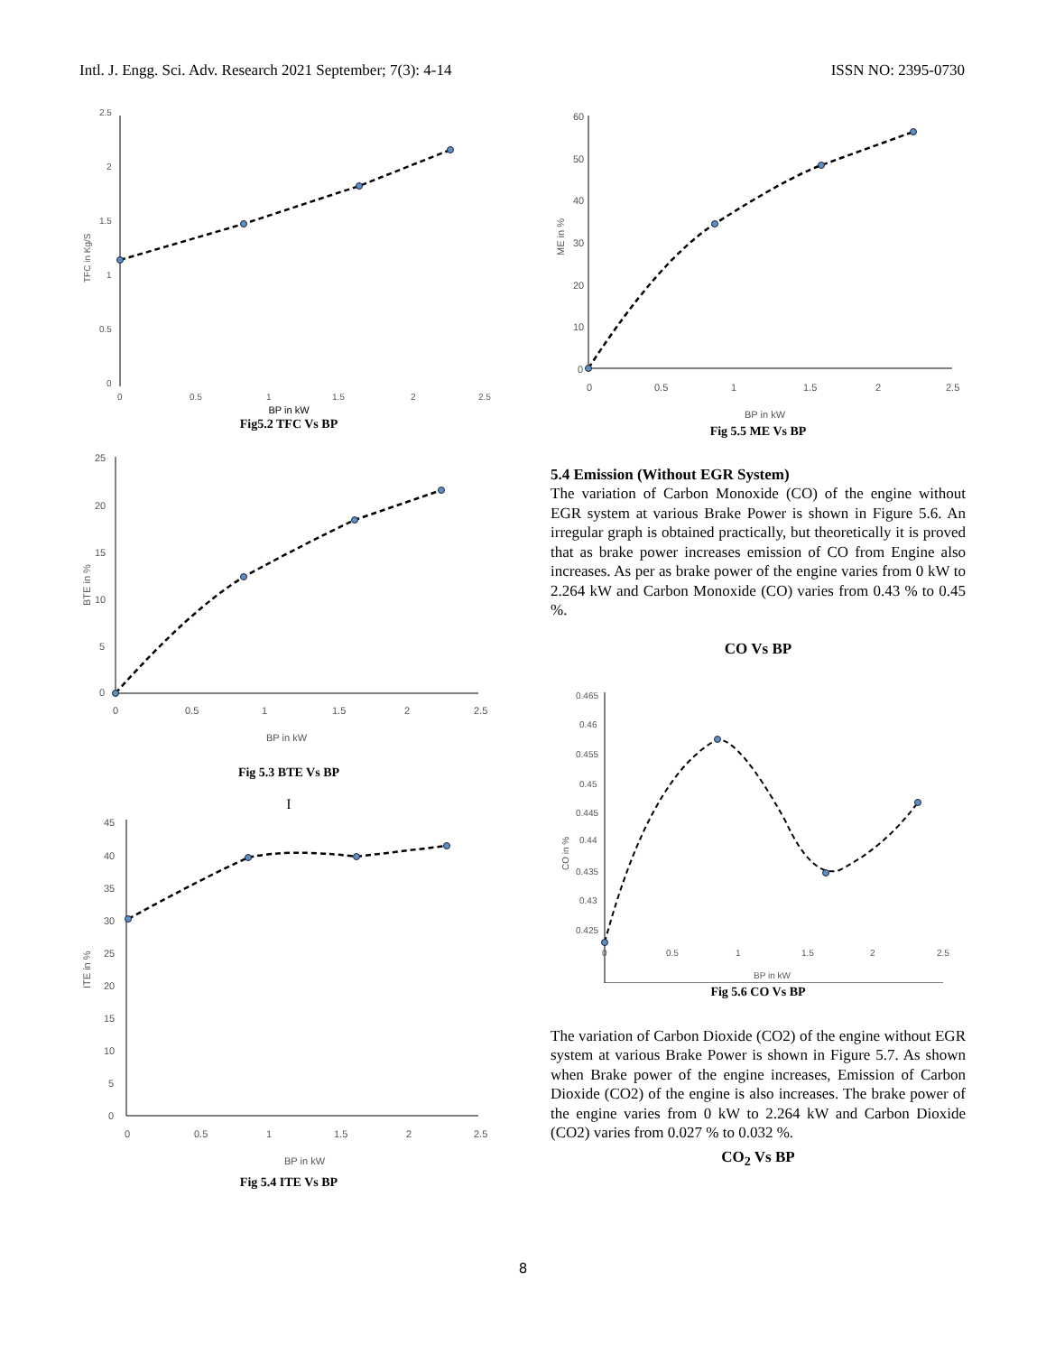Intl. J. Engg. Sci. Adv. Research 2021 September; 7(3): 4-14 ISSN NO: 2395-0730
2.5
2
1.5
1
0.5
0
TFC in Kg/S
0
0.5
1
1.5
2
2.5
BP in kW
Fig5.2 TFC Vs BP
25
20
15
10
5
0
BTE in %
0
0.5
1
1.5
2
2.5
BP in kW
Fig 5.3 BTE Vs BP
I
45
40
35
30
25
20
15
10
5
0
ITE in %
0
0.5
1
1.5
2
2.5
BP in kW
Fig 5.4 ITE Vs BP
60
50
40
30
20
10
0
ME in %
0
0.5
1
1.5
2
2.5
BP in kW
Fig 5.5 ME Vs BP
5.4 Emission (Without EGR System)
The variation of Carbon Monoxide (CO) of the engine without EGR system at various Brake Power is shown in Figure 5.6. An irregular graph is obtained practically, but theoretically it is proved that as brake power increases emission of CO from Engine also increases. As per as brake power of the engine varies from 0 kW to 2.264 kW and Carbon Monoxide (CO) varies from 0.43 % to 0.45 %.
CO Vs BP
0.465
0.46
0.455
0.45
0.445
0.44
0.435
0.43
0.425
CO in %
0
0.5
1
1.5
2
2.5
BP in kW
Fig 5.6 CO Vs BP
The variation of Carbon Dioxide (CO2) of the engine without EGR system at various Brake Power is shown in Figure 5.7. As shown when Brake power of the engine increases, Emission of Carbon Dioxide (CO2) of the engine is also increases. The brake power of the engine varies from 0 kW to 2.264 kW and Carbon Dioxide (CO2) varies from 0.027 % to 0.032 %.
CO<sub>2</sub> Vs BP
8